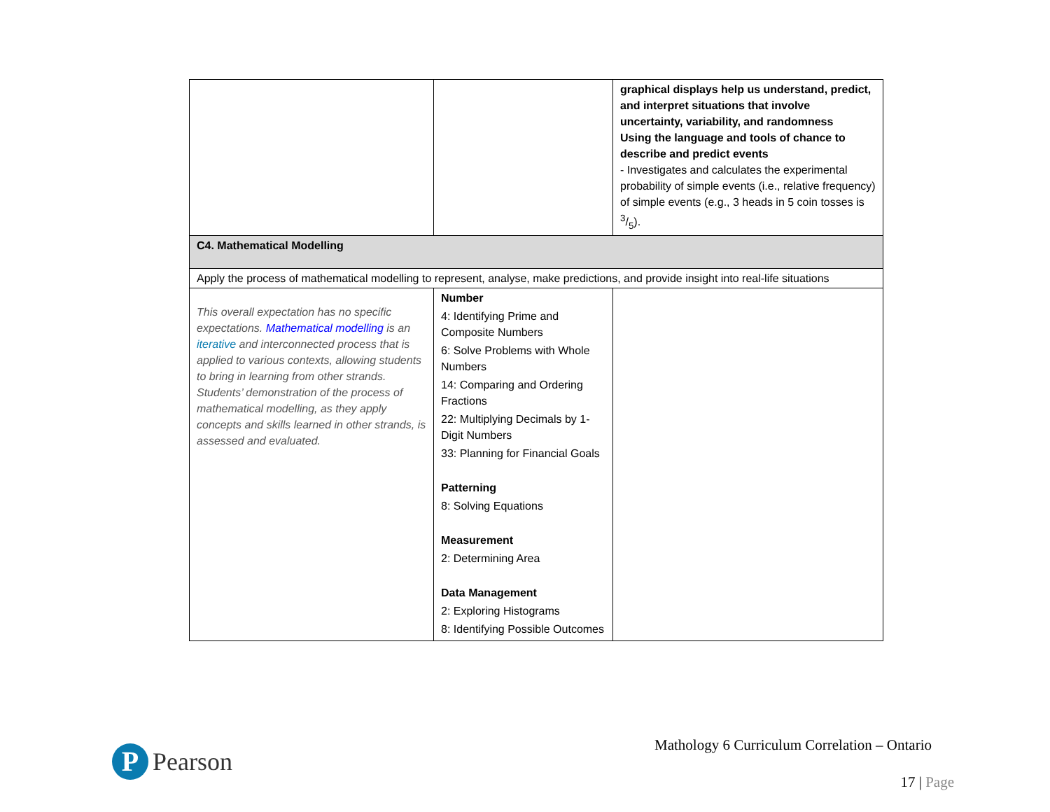| | | graphical displays help us understand, predict, and interpret situations that involve uncertainty, variability, and randomness Using the language and tools of chance to describe and predict events - Investigates and calculates the experimental probability of simple events (i.e., relative frequency) of simple events (e.g., 3 heads in 5 coin tosses is 3/5). |
| C4. Mathematical Modelling | | |
| Apply the process of mathematical modelling to represent, analyse, make predictions, and provide insight into real-life situations | | |
| This overall expectation has no specific expectations. Mathematical modelling is an iterative and interconnected process that is applied to various contexts, allowing students to bring in learning from other strands. Students’ demonstration of the process of mathematical modelling, as they apply concepts and skills learned in other strands, is assessed and evaluated. | Number 4: Identifying Prime and Composite Numbers 6: Solve Problems with Whole Numbers 14: Comparing and Ordering Fractions 22: Multiplying Decimals by 1-Digit Numbers 33: Planning for Financial Goals Patterning 8: Solving Equations Measurement 2: Determining Area Data Management 2: Exploring Histograms 8: Identifying Possible Outcomes | |
P
Pearson
Mathology 6 Curriculum Correlation – Ontario
17 | Page